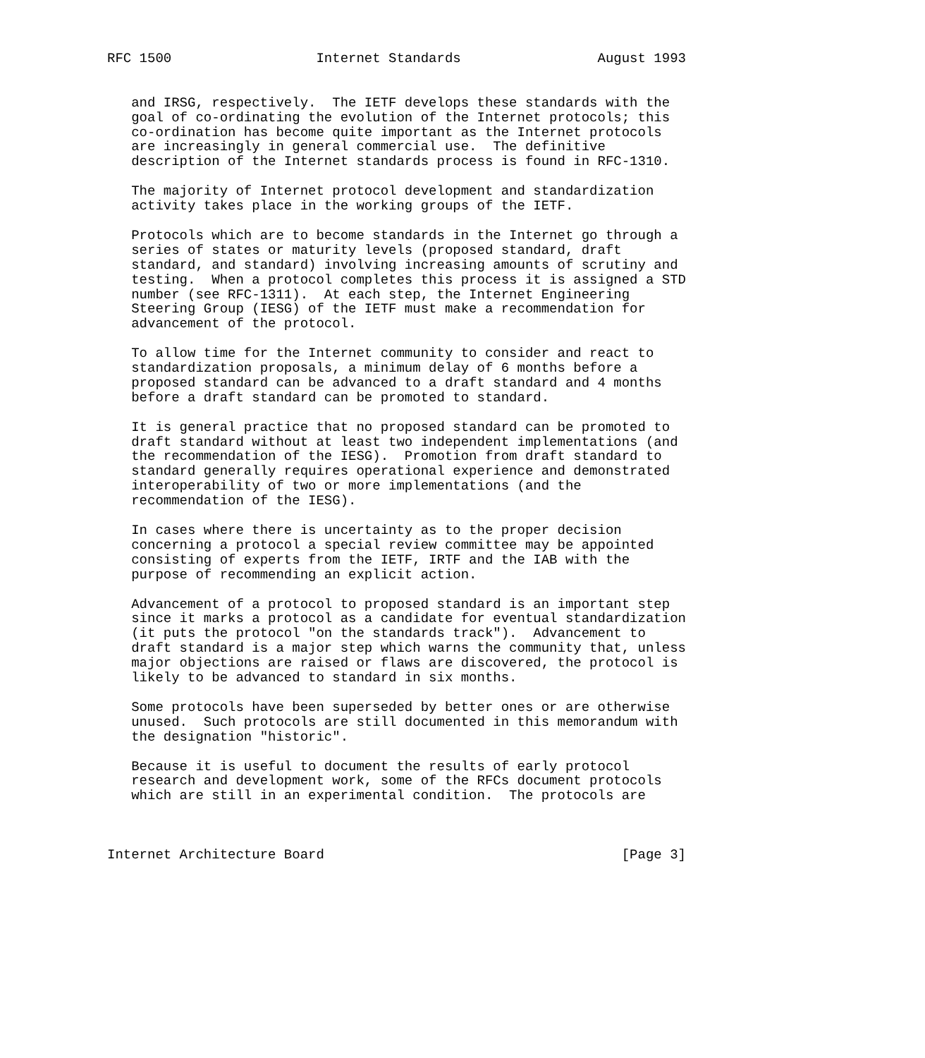RFC 1500                  Internet Standards                 August 1993


   and IRSG, respectively.  The IETF develops these standards with the
   goal of co-ordinating the evolution of the Internet protocols; this
   co-ordination has become quite important as the Internet protocols
   are increasingly in general commercial use.  The definitive
   description of the Internet standards process is found in RFC-1310.

   The majority of Internet protocol development and standardization
   activity takes place in the working groups of the IETF.

   Protocols which are to become standards in the Internet go through a
   series of states or maturity levels (proposed standard, draft
   standard, and standard) involving increasing amounts of scrutiny and
   testing.  When a protocol completes this process it is assigned a STD
   number (see RFC-1311).  At each step, the Internet Engineering
   Steering Group (IESG) of the IETF must make a recommendation for
   advancement of the protocol.

   To allow time for the Internet community to consider and react to
   standardization proposals, a minimum delay of 6 months before a
   proposed standard can be advanced to a draft standard and 4 months
   before a draft standard can be promoted to standard.

   It is general practice that no proposed standard can be promoted to
   draft standard without at least two independent implementations (and
   the recommendation of the IESG).  Promotion from draft standard to
   standard generally requires operational experience and demonstrated
   interoperability of two or more implementations (and the
   recommendation of the IESG).

   In cases where there is uncertainty as to the proper decision
   concerning a protocol a special review committee may be appointed
   consisting of experts from the IETF, IRTF and the IAB with the
   purpose of recommending an explicit action.

   Advancement of a protocol to proposed standard is an important step
   since it marks a protocol as a candidate for eventual standardization
   (it puts the protocol "on the standards track").  Advancement to
   draft standard is a major step which warns the community that, unless
   major objections are raised or flaws are discovered, the protocol is
   likely to be advanced to standard in six months.

   Some protocols have been superseded by better ones or are otherwise
   unused.  Such protocols are still documented in this memorandum with
   the designation "historic".

   Because it is useful to document the results of early protocol
   research and development work, some of the RFCs document protocols
   which are still in an experimental condition.  The protocols are



Internet Architecture Board                                     [Page 3]